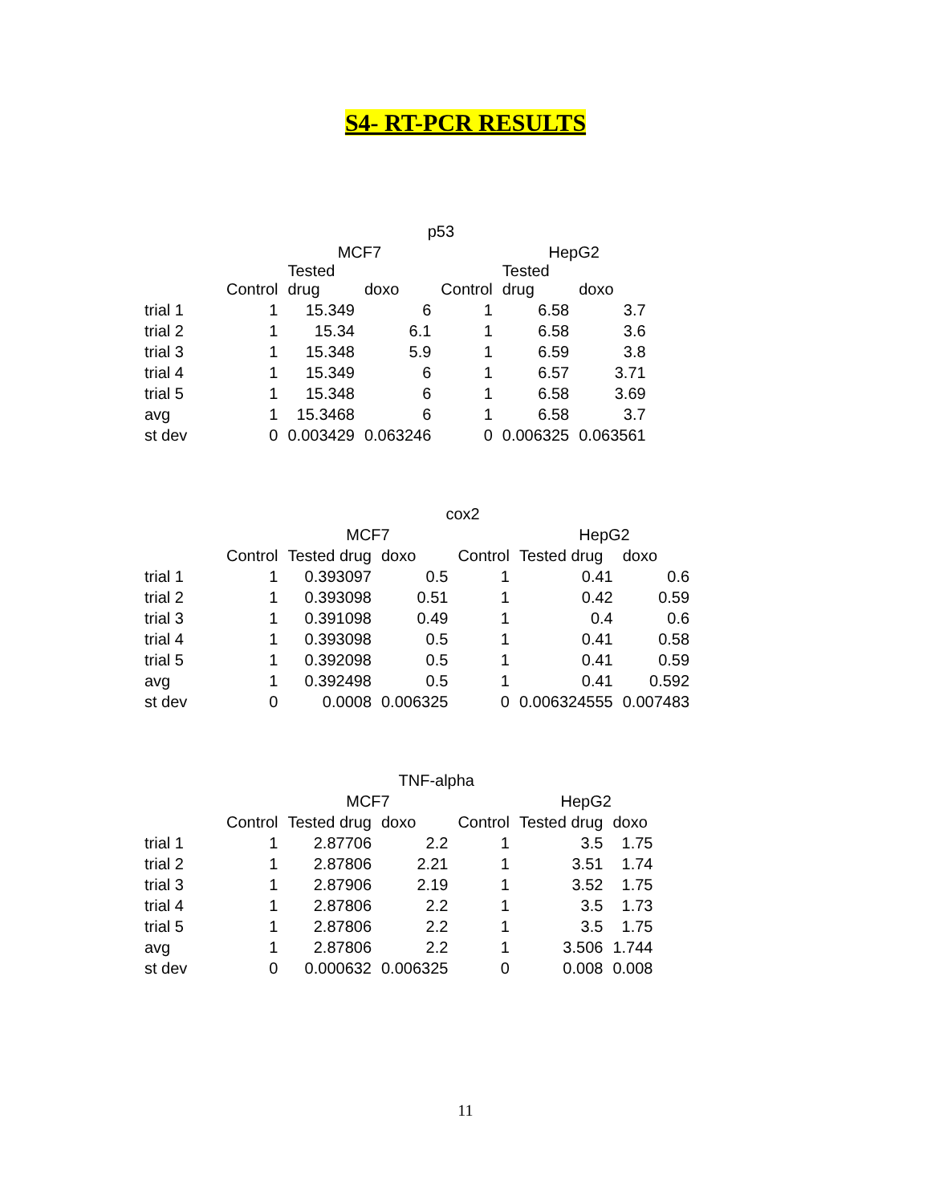S4- RT-PCR RESULTS
| p53 | | | | | | |
| --- | --- | --- | --- | --- | --- | --- |
| | | MCF7 | | | HepG2 | |
| | Control | Tested drug | doxo | Control | Tested drug | doxo |
| trial 1 | 1 | 15.349 | 6 | 1 | 6.58 | 3.7 |
| trial 2 | 1 | 15.34 | 6.1 | 1 | 6.58 | 3.6 |
| trial 3 | 1 | 15.348 | 5.9 | 1 | 6.59 | 3.8 |
| trial 4 | 1 | 15.349 | 6 | 1 | 6.57 | 3.71 |
| trial 5 | 1 | 15.348 | 6 | 1 | 6.58 | 3.69 |
| avg | 1 | 15.3468 | 6 | 1 | 6.58 | 3.7 |
| st dev | 0 | 0.003429 | 0.063246 | 0 | 0.006325 | 0.063561 |
| cox2 | | | | | | |
| --- | --- | --- | --- | --- | --- | --- |
| | | MCF7 | | | HepG2 | |
| | Control | Tested drug | doxo | Control | Tested drug | doxo |
| trial 1 | 1 | 0.393097 | 0.5 | 1 | 0.41 | 0.6 |
| trial 2 | 1 | 0.393098 | 0.51 | 1 | 0.42 | 0.59 |
| trial 3 | 1 | 0.391098 | 0.49 | 1 | 0.4 | 0.6 |
| trial 4 | 1 | 0.393098 | 0.5 | 1 | 0.41 | 0.58 |
| trial 5 | 1 | 0.392098 | 0.5 | 1 | 0.41 | 0.59 |
| avg | 1 | 0.392498 | 0.5 | 1 | 0.41 | 0.592 |
| st dev | 0 | 0.0008 | 0.006325 | 0 | 0.006324555 | 0.007483 |
| TNF-alpha | | | | | | |
| --- | --- | --- | --- | --- | --- | --- |
| | | MCF7 | | | HepG2 | |
| | Control | Tested drug | doxo | Control | Tested drug | doxo |
| trial 1 | 1 | 2.87706 | 2.2 | 1 | 3.5 | 1.75 |
| trial 2 | 1 | 2.87806 | 2.21 | 1 | 3.51 | 1.74 |
| trial 3 | 1 | 2.87906 | 2.19 | 1 | 3.52 | 1.75 |
| trial 4 | 1 | 2.87806 | 2.2 | 1 | 3.5 | 1.73 |
| trial 5 | 1 | 2.87806 | 2.2 | 1 | 3.5 | 1.75 |
| avg | 1 | 2.87806 | 2.2 | 1 | 3.506 | 1.744 |
| st dev | 0 | 0.000632 | 0.006325 | 0 | 0.008 | 0.008 |
11